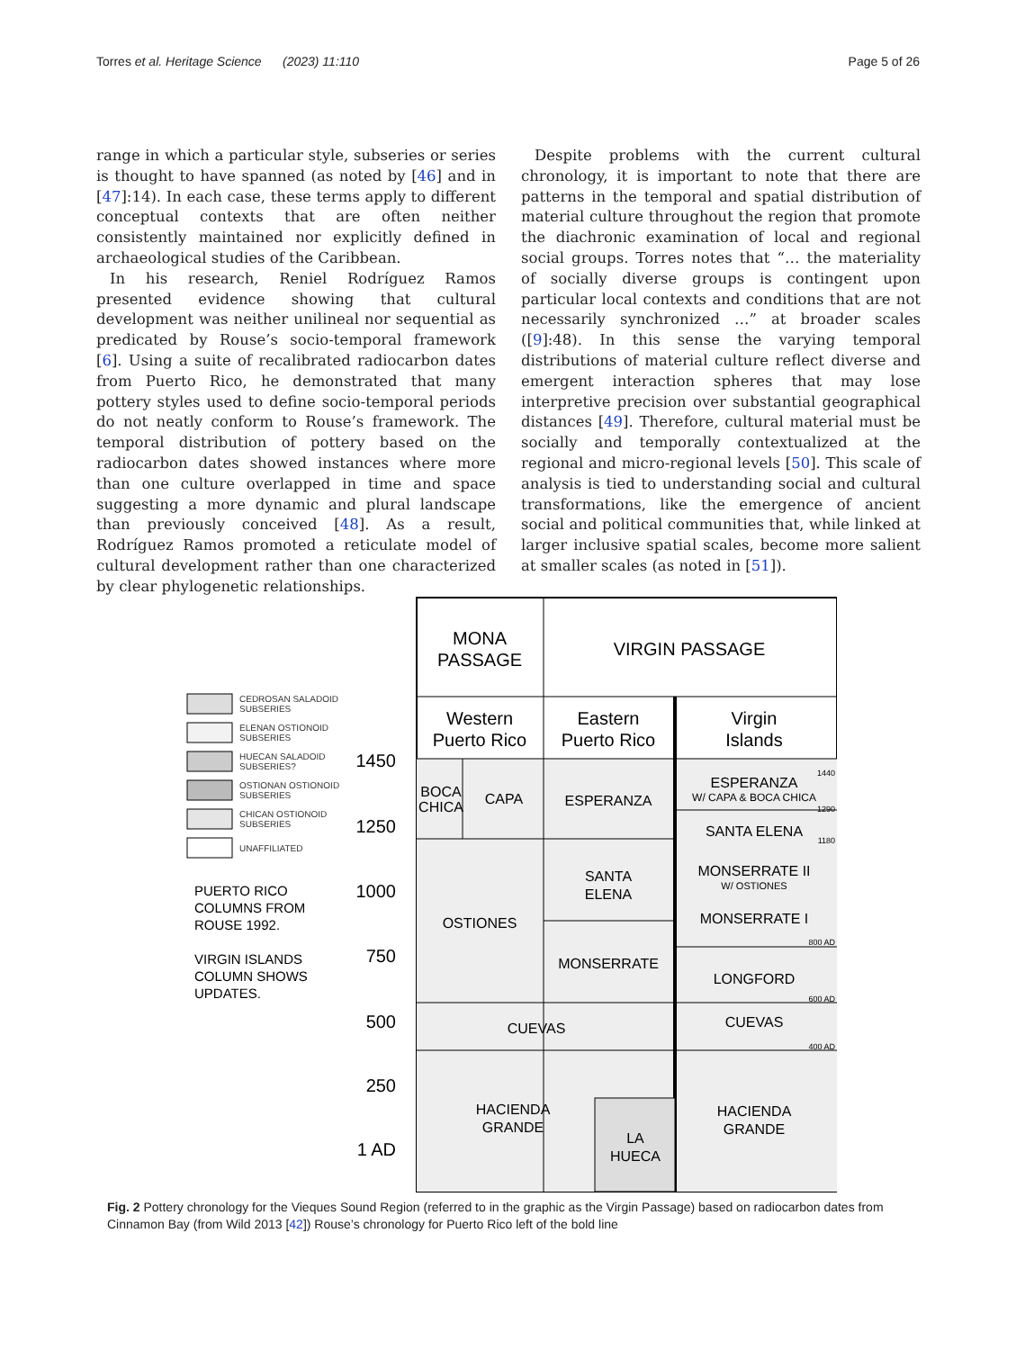Torres et al. Heritage Science (2023) 11:110 Page 5 of 26
range in which a particular style, subseries or series is thought to have spanned (as noted by [46] and in [47]:14). In each case, these terms apply to different conceptual contexts that are often neither consistently maintained nor explicitly defined in archaeological studies of the Caribbean.
In his research, Reniel Rodríguez Ramos presented evidence showing that cultural development was neither unilineal nor sequential as predicated by Rouse’s socio-temporal framework [6]. Using a suite of recalibrated radiocarbon dates from Puerto Rico, he demonstrated that many pottery styles used to define socio-temporal periods do not neatly conform to Rouse’s framework. The temporal distribution of pottery based on the radiocarbon dates showed instances where more than one culture overlapped in time and space suggesting a more dynamic and plural landscape than previously conceived [48]. As a result, Rodríguez Ramos promoted a reticulate model of cultural development rather than one characterized by clear phylogenetic relationships.
Despite problems with the current cultural chronology, it is important to note that there are patterns in the temporal and spatial distribution of material culture throughout the region that promote the diachronic examination of local and regional social groups. Torres notes that “… the materiality of socially diverse groups is contingent upon particular local contexts and conditions that are not necessarily synchronized …” at broader scales ([9]:48). In this sense the varying temporal distributions of material culture reflect diverse and emergent interaction spheres that may lose interpretive precision over substantial geographical distances [49]. Therefore, cultural material must be socially and temporally contextualized at the regional and micro-regional levels [50]. This scale of analysis is tied to understanding social and cultural transformations, like the emergence of ancient social and political communities that, while linked at larger inclusive spatial scales, become more salient at smaller scales (as noted in [51]).
MONA
PASSAGE
VIRGIN PASSAGE
Western
Puerto Rico
Eastern
Puerto Rico
Virgin
Islands
BOCA
CHICA
CAPA
ESPERANZA
ESPERANZA
W/ CAPA & BOCA CHICA
SANTA ELENA
MONSERRATE II
W/ OSTIONES
MONSERRATE I
SANTA
ELENA
OSTIONES
MONSERRATE
LONGFORD
CUEVAS
CUEVAS
HACIENDA
GRANDE
HACIENDA
GRANDE
LA
HUECA
1440
1290
1180
800 AD
600 AD
400 AD
1450
1250
1000
750
500
250
1 AD
CEDROSAN SALADOID
SUBSERIES
ELENAN OSTIONOID
SUBSERIES
HUECAN SALADOID
SUBSERIES?
OSTIONAN OSTIONOID
SUBSERIES
CHICAN OSTIONOID
SUBSERIES
UNAFFILIATED
PUERTO RICO
COLUMNS FROM
ROUSE 1992.
VIRGIN ISLANDS
COLUMN SHOWS
UPDATES.
Fig. 2 Pottery chronology for the Vieques Sound Region (referred to in the graphic as the Virgin Passage) based on radiocarbon dates from Cinnamon Bay (from Wild 2013 [42]) Rouse’s chronology for Puerto Rico left of the bold line